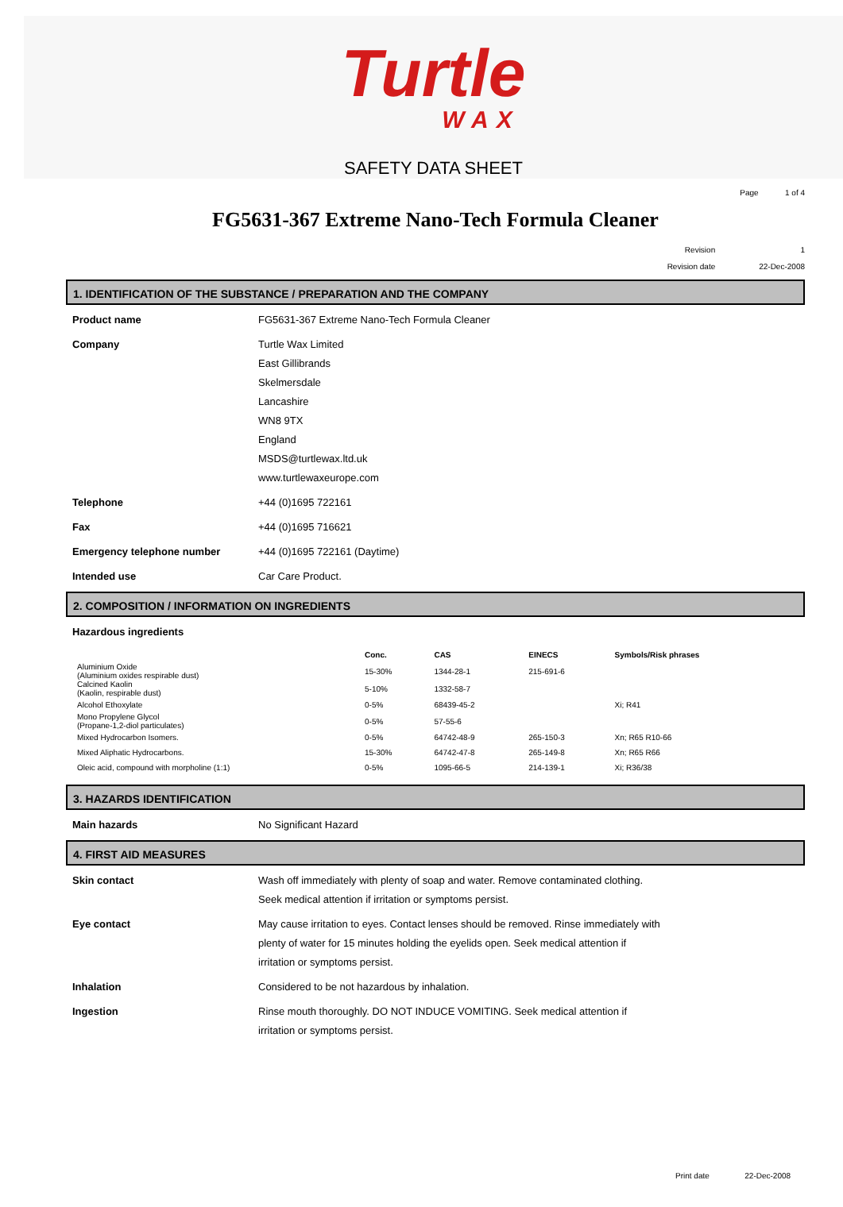Turtle
WAX
SAFETY DATA SHEET
Page 1 of 4
FG5631-367 Extreme Nano-Tech Formula Cleaner
Revision 1
Revision date 22-Dec-2008
1. IDENTIFICATION OF THE SUBSTANCE / PREPARATION AND THE COMPANY
Product name FG5631-367 Extreme Nano-Tech Formula Cleaner
Company Turtle Wax Limited
East Gillibrands
Skelmersdale
Lancashire
WN8 9TX
England
MSDS@turtlewax.ltd.uk
www.turtlewaxeurope.com
Telephone +44 (0)1695 722161
Fax +44 (0)1695 716621
Emergency telephone number +44 (0)1695 722161 (Daytime)
Intended use Car Care Product.
2. COMPOSITION / INFORMATION ON INGREDIENTS
Hazardous ingredients
| | Conc. | CAS | EINECS | Symbols/Risk phrases |
| --- | --- | --- | --- | --- |
| Aluminium Oxide (Aluminium oxides respirable dust) | 15-30% | 1344-28-1 | 215-691-6 | |
| Calcined Kaolin (Kaolin, respirable dust) | 5-10% | 1332-58-7 | | |
| Alcohol Ethoxylate | 0-5% | 68439-45-2 | | Xi; R41 |
| Mono Propylene Glycol (Propane-1,2-diol particulates) | 0-5% | 57-55-6 | | |
| Mixed Hydrocarbon Isomers. | 0-5% | 64742-48-9 | 265-150-3 | Xn; R65 R10-66 |
| Mixed Aliphatic Hydrocarbons. | 15-30% | 64742-47-8 | 265-149-8 | Xn; R65 R66 |
| Oleic acid, compound with morpholine (1:1) | 0-5% | 1095-66-5 | 214-139-1 | Xi; R36/38 |
3. HAZARDS IDENTIFICATION
Main hazards No Significant Hazard
4. FIRST AID MEASURES
Skin contact Wash off immediately with plenty of soap and water. Remove contaminated clothing. Seek medical attention if irritation or symptoms persist.
Eye contact May cause irritation to eyes. Contact lenses should be removed. Rinse immediately with plenty of water for 15 minutes holding the eyelids open. Seek medical attention if irritation or symptoms persist.
Inhalation Considered to be not hazardous by inhalation.
Ingestion Rinse mouth thoroughly. DO NOT INDUCE VOMITING. Seek medical attention if irritation or symptoms persist.
Print date 22-Dec-2008